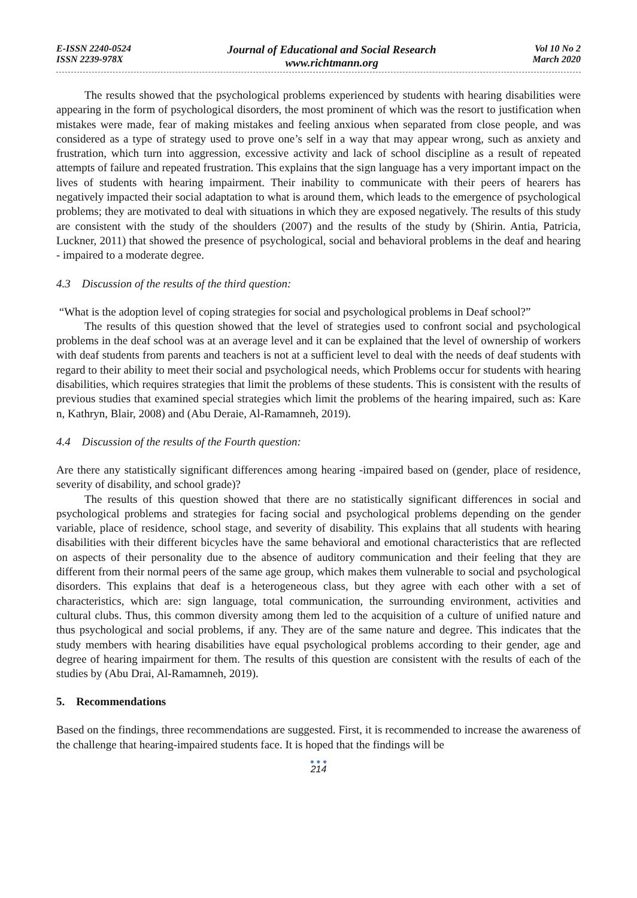E-ISSN 2240-0524
ISSN 2239-978X
Journal of Educational and Social Research
www.richtmann.org
Vol 10 No 2
March 2020
The results showed that the psychological problems experienced by students with hearing disabilities were appearing in the form of psychological disorders, the most prominent of which was the resort to justification when mistakes were made, fear of making mistakes and feeling anxious when separated from close people, and was considered as a type of strategy used to prove one’s self in a way that may appear wrong, such as anxiety and frustration, which turn into aggression, excessive activity and lack of school discipline as a result of repeated attempts of failure and repeated frustration. This explains that the sign language has a very important impact on the lives of students with hearing impairment. Their inability to communicate with their peers of hearers has negatively impacted their social adaptation to what is around them, which leads to the emergence of psychological problems; they are motivated to deal with situations in which they are exposed negatively. The results of this study are consistent with the study of the shoulders (2007) and the results of the study by (Shirin. Antia, Patricia, Luckner, 2011) that showed the presence of psychological, social and behavioral problems in the deaf and hearing - impaired to a moderate degree.
4.3 Discussion of the results of the third question:
“What is the adoption level of coping strategies for social and psychological problems in Deaf school?”
The results of this question showed that the level of strategies used to confront social and psychological problems in the deaf school was at an average level and it can be explained that the level of ownership of workers with deaf students from parents and teachers is not at a sufficient level to deal with the needs of deaf students with regard to their ability to meet their social and psychological needs, which Problems occur for students with hearing disabilities, which requires strategies that limit the problems of these students. This is consistent with the results of previous studies that examined special strategies which limit the problems of the hearing impaired, such as: Kare n, Kathryn, Blair, 2008) and (Abu Deraie, Al-Ramamneh, 2019).
4.4 Discussion of the results of the Fourth question:
Are there any statistically significant differences among hearing -impaired based on (gender, place of residence, severity of disability, and school grade)?
The results of this question showed that there are no statistically significant differences in social and psychological problems and strategies for facing social and psychological problems depending on the gender variable, place of residence, school stage, and severity of disability. This explains that all students with hearing disabilities with their different bicycles have the same behavioral and emotional characteristics that are reflected on aspects of their personality due to the absence of auditory communication and their feeling that they are different from their normal peers of the same age group, which makes them vulnerable to social and psychological disorders. This explains that deaf is a heterogeneous class, but they agree with each other with a set of characteristics, which are: sign language, total communication, the surrounding environment, activities and cultural clubs. Thus, this common diversity among them led to the acquisition of a culture of unified nature and thus psychological and social problems, if any. They are of the same nature and degree. This indicates that the study members with hearing disabilities have equal psychological problems according to their gender, age and degree of hearing impairment for them. The results of this question are consistent with the results of each of the studies by (Abu Drai, Al-Ramamneh, 2019).
5. Recommendations
Based on the findings, three recommendations are suggested. First, it is recommended to increase the awareness of the challenge that hearing-impaired students face. It is hoped that the findings will be
● ● ●
214